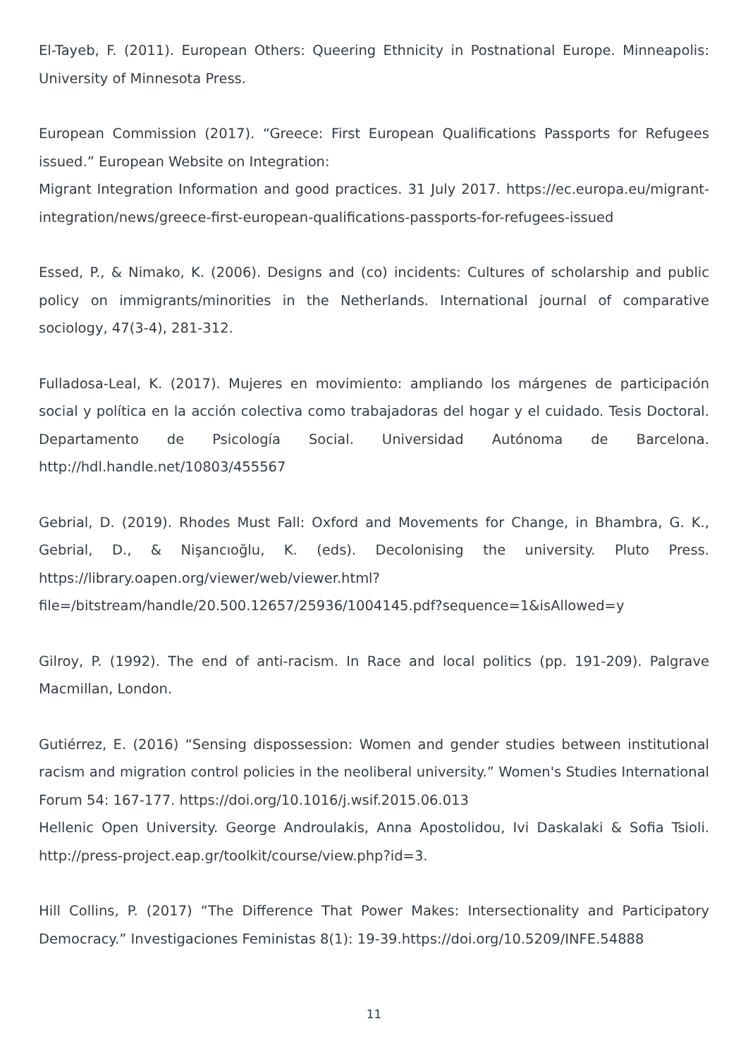El-Tayeb, F. (2011). European Others: Queering Ethnicity in Postnational Europe. Minneapolis: University of Minnesota Press.
European Commission (2017). “Greece: First European Qualifications Passports for Refugees issued.” European Website on Integration:
Migrant Integration Information and good practices. 31 July 2017. https://ec.europa.eu/migrant-integration/news/greece-first-european-qualifications-passports-for-refugees-issued
Essed, P., & Nimako, K. (2006). Designs and (co) incidents: Cultures of scholarship and public policy on immigrants/minorities in the Netherlands. International journal of comparative sociology, 47(3-4), 281-312.
Fulladosa-Leal, K. (2017). Mujeres en movimiento: ampliando los márgenes de participación social y política en la acción colectiva como trabajadoras del hogar y el cuidado. Tesis Doctoral. Departamento de Psicología Social. Universidad Autónoma de Barcelona. http://hdl.handle.net/10803/455567
Gebrial, D. (2019). Rhodes Must Fall: Oxford and Movements for Change, in Bhambra, G. K., Gebrial, D., & Nişancıoğlu, K. (eds). Decolonising the university. Pluto Press. https://library.oapen.org/viewer/web/viewer.html?file=/bitstream/handle/20.500.12657/25936/1004145.pdf?sequence=1&isAllowed=y
Gilroy, P. (1992). The end of anti-racism. In Race and local politics (pp. 191-209). Palgrave Macmillan, London.
Gutiérrez, E. (2016) “Sensing dispossession: Women and gender studies between institutional racism and migration control policies in the neoliberal university.” Women's Studies International Forum 54: 167-177. https://doi.org/10.1016/j.wsif.2015.06.013
Hellenic Open University. George Androulakis, Anna Apostolidou, Ivi Daskalaki & Sofia Tsioli. http://press-project.eap.gr/toolkit/course/view.php?id=3.
Hill Collins, P. (2017) “The Difference That Power Makes: Intersectionality and Participatory Democracy.” Investigaciones Feministas 8(1): 19-39.https://doi.org/10.5209/INFE.54888
11